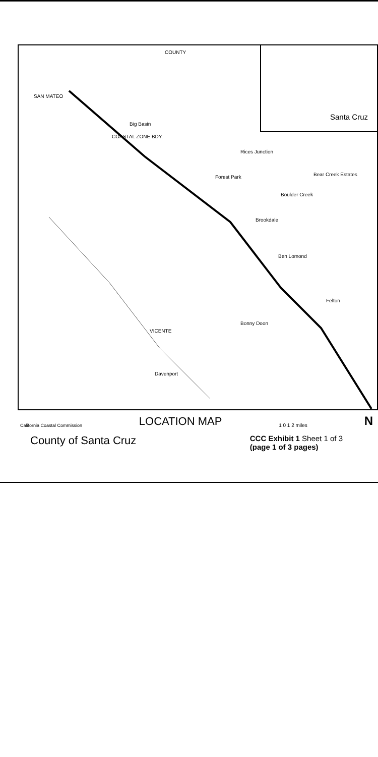Santa Cruz COUNTY
SAN MATEO
Big Basin
Rices Junction
Bear Creek Estates
Forest Park
Boulder Creek
Brookdale
Ben Lomond
Felton
Bonny Doon
VICENTE
Davenport
COASTAL ZONE BDY.
California Coastal Commission LOCATION MAP 1 0 1 2 miles N
County of Santa Cruz CCC Exhibit 1 Sheet 1 of 3
(page 1 of 3 pages)